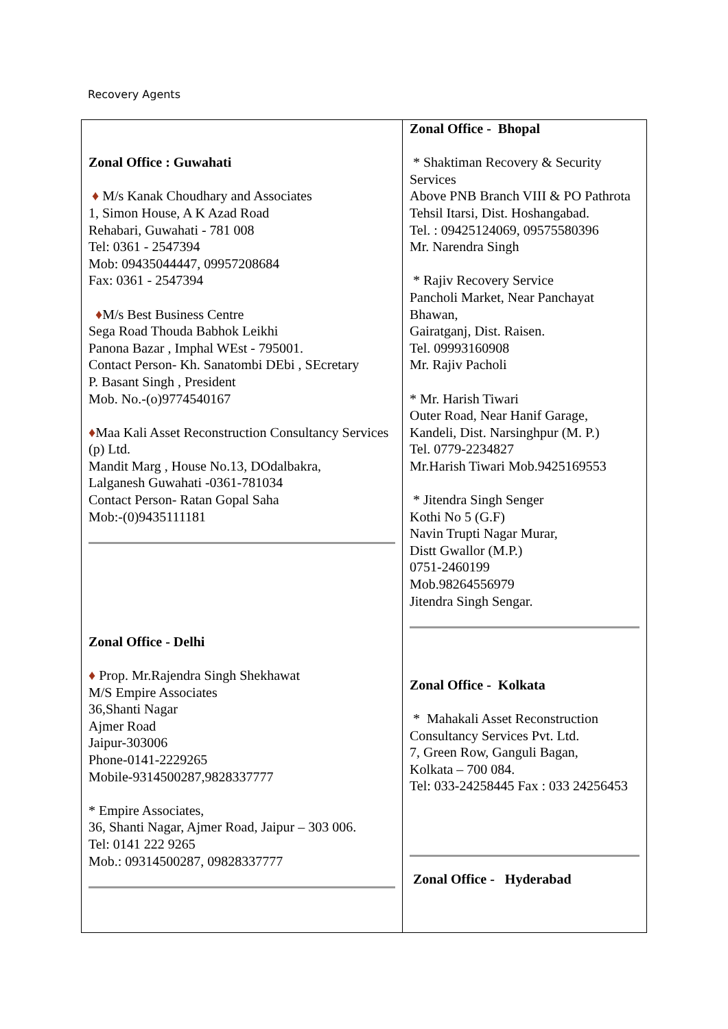Recovery Agents
| Zonal Office : Guwahati ♦ M/s Kanak Choudhary and Associates 1, Simon House, A K Azad Road Rehabari, Guwahati - 781 008 Tel: 0361 - 2547394 Mob: 09435044447, 09957208684 Fax: 0361 - 2547394 ♦ M/s Best Business Centre Sega Road Thouda Babhok Leikhi Panona Bazar , Imphal WEst - 795001. Contact Person- Kh. Sanatombi DEbi , SEcretary P. Basant Singh , President Mob. No.-(o)9774540167 ♦ Maa Kali Asset Reconstruction Consultancy Services (p) Ltd. Mandit Marg , House No.13, DOdalbakra, Lalganesh Guwahati -0361-781034 Contact Person- Ratan Gopal Saha Mob:-(0)9435111181 Zonal Office - Delhi ♦ Prop. Mr.Rajendra Singh Shekhawat M/S Empire Associates 36,Shanti Nagar Ajmer Road Jaipur-303006 Phone-0141-2229265 Mobile-9314500287,9828337777 * Empire Associates, 36, Shanti Nagar, Ajmer Road, Jaipur – 303 006. Tel: 0141 222 9265 Mob.: 09314500287, 09828337777 | Zonal Office - Bhopal * Shaktiman Recovery & Security Services Above PNB Branch VIII & PO Pathrota Tehsil Itarsi, Dist. Hoshangabad. Tel. : 09425124069, 09575580396 Mr. Narendra Singh * Rajiv Recovery Service Pancholi Market, Near Panchayat Bhawan, Gairatganj, Dist. Raisen. Tel. 09993160908 Mr. Rajiv Pacholi * Mr. Harish Tiwari Outer Road, Near Hanif Garage, Kandeli, Dist. Narsinghpur (M. P.) Tel. 0779-2234827 Mr.Harish Tiwari Mob.9425169553 * Jitendra Singh Senger Kothi No 5 (G.F) Navin Trupti Nagar Murar, Distt Gwallor (M.P.) 0751-2460199 Mob.98264556979 Jitendra Singh Sengar. Zonal Office - Kolkata * Mahakali Asset Reconstruction Consultancy Services Pvt. Ltd. 7, Green Row, Ganguli Bagan, Kolkata – 700 084. Tel: 033-24258445 Fax : 033 24256453 Zonal Office - Hyderabad |